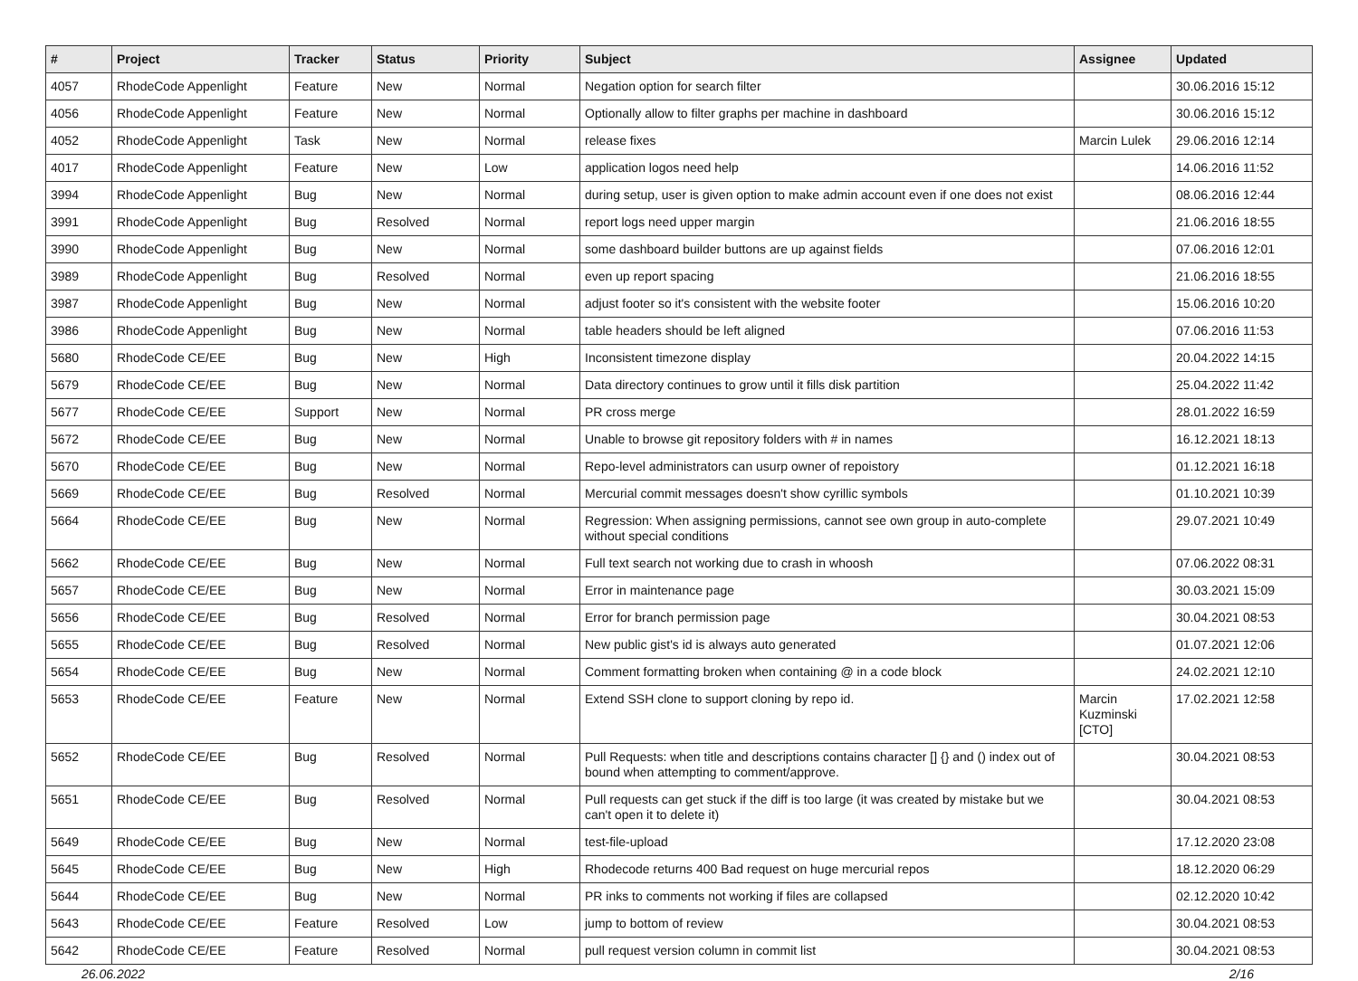| # | Project | Tracker | Status | Priority | Subject | Assignee | Updated |
| --- | --- | --- | --- | --- | --- | --- | --- |
| 4057 | RhodeCode Appenlight | Feature | New | Normal | Negation option for search filter | | 30.06.2016 15:12 |
| 4056 | RhodeCode Appenlight | Feature | New | Normal | Optionally allow to filter graphs per machine in dashboard | | 30.06.2016 15:12 |
| 4052 | RhodeCode Appenlight | Task | New | Normal | release fixes | Marcin Lulek | 29.06.2016 12:14 |
| 4017 | RhodeCode Appenlight | Feature | New | Low | application logos need help | | 14.06.2016 11:52 |
| 3994 | RhodeCode Appenlight | Bug | New | Normal | during setup, user is given option to make admin account even if one does not exist | | 08.06.2016 12:44 |
| 3991 | RhodeCode Appenlight | Bug | Resolved | Normal | report logs need upper margin | | 21.06.2016 18:55 |
| 3990 | RhodeCode Appenlight | Bug | New | Normal | some dashboard builder buttons are up against fields | | 07.06.2016 12:01 |
| 3989 | RhodeCode Appenlight | Bug | Resolved | Normal | even up report spacing | | 21.06.2016 18:55 |
| 3987 | RhodeCode Appenlight | Bug | New | Normal | adjust footer so it's consistent with the website footer | | 15.06.2016 10:20 |
| 3986 | RhodeCode Appenlight | Bug | New | Normal | table headers should be left aligned | | 07.06.2016 11:53 |
| 5680 | RhodeCode CE/EE | Bug | New | High | Inconsistent timezone display | | 20.04.2022 14:15 |
| 5679 | RhodeCode CE/EE | Bug | New | Normal | Data directory continues to grow until it fills disk partition | | 25.04.2022 11:42 |
| 5677 | RhodeCode CE/EE | Support | New | Normal | PR cross merge | | 28.01.2022 16:59 |
| 5672 | RhodeCode CE/EE | Bug | New | Normal | Unable to browse git repository folders with # in names | | 16.12.2021 18:13 |
| 5670 | RhodeCode CE/EE | Bug | New | Normal | Repo-level administrators can usurp owner of repoistory | | 01.12.2021 16:18 |
| 5669 | RhodeCode CE/EE | Bug | Resolved | Normal | Mercurial commit messages doesn't show cyrillic symbols | | 01.10.2021 10:39 |
| 5664 | RhodeCode CE/EE | Bug | New | Normal | Regression: When assigning permissions, cannot see own group in auto-complete without special conditions | | 29.07.2021 10:49 |
| 5662 | RhodeCode CE/EE | Bug | New | Normal | Full text search not working due to crash in whoosh | | 07.06.2022 08:31 |
| 5657 | RhodeCode CE/EE | Bug | New | Normal | Error in maintenance page | | 30.03.2021 15:09 |
| 5656 | RhodeCode CE/EE | Bug | Resolved | Normal | Error for branch permission page | | 30.04.2021 08:53 |
| 5655 | RhodeCode CE/EE | Bug | Resolved | Normal | New public gist's id is always auto generated | | 01.07.2021 12:06 |
| 5654 | RhodeCode CE/EE | Bug | New | Normal | Comment formatting broken when containing @ in a code block | | 24.02.2021 12:10 |
| 5653 | RhodeCode CE/EE | Feature | New | Normal | Extend SSH clone to support cloning by repo id. | Marcin Kuzminski [CTO] | 17.02.2021 12:58 |
| 5652 | RhodeCode CE/EE | Bug | Resolved | Normal | Pull Requests: when title and descriptions contains character [] {} and () index out of bound when attempting to comment/approve. | | 30.04.2021 08:53 |
| 5651 | RhodeCode CE/EE | Bug | Resolved | Normal | Pull requests can get stuck if the diff is too large (it was created by mistake but we can't open it to delete it) | | 30.04.2021 08:53 |
| 5649 | RhodeCode CE/EE | Bug | New | Normal | test-file-upload | | 17.12.2020 23:08 |
| 5645 | RhodeCode CE/EE | Bug | New | High | Rhodecode returns 400 Bad request on huge mercurial repos | | 18.12.2020 06:29 |
| 5644 | RhodeCode CE/EE | Bug | New | Normal | PR inks to comments not working if files are collapsed | | 02.12.2020 10:42 |
| 5643 | RhodeCode CE/EE | Feature | Resolved | Low | jump to bottom of review | | 30.04.2021 08:53 |
| 5642 | RhodeCode CE/EE | Feature | Resolved | Normal | pull request version column in commit list | | 30.04.2021 08:53 |
26.06.2022 2/16